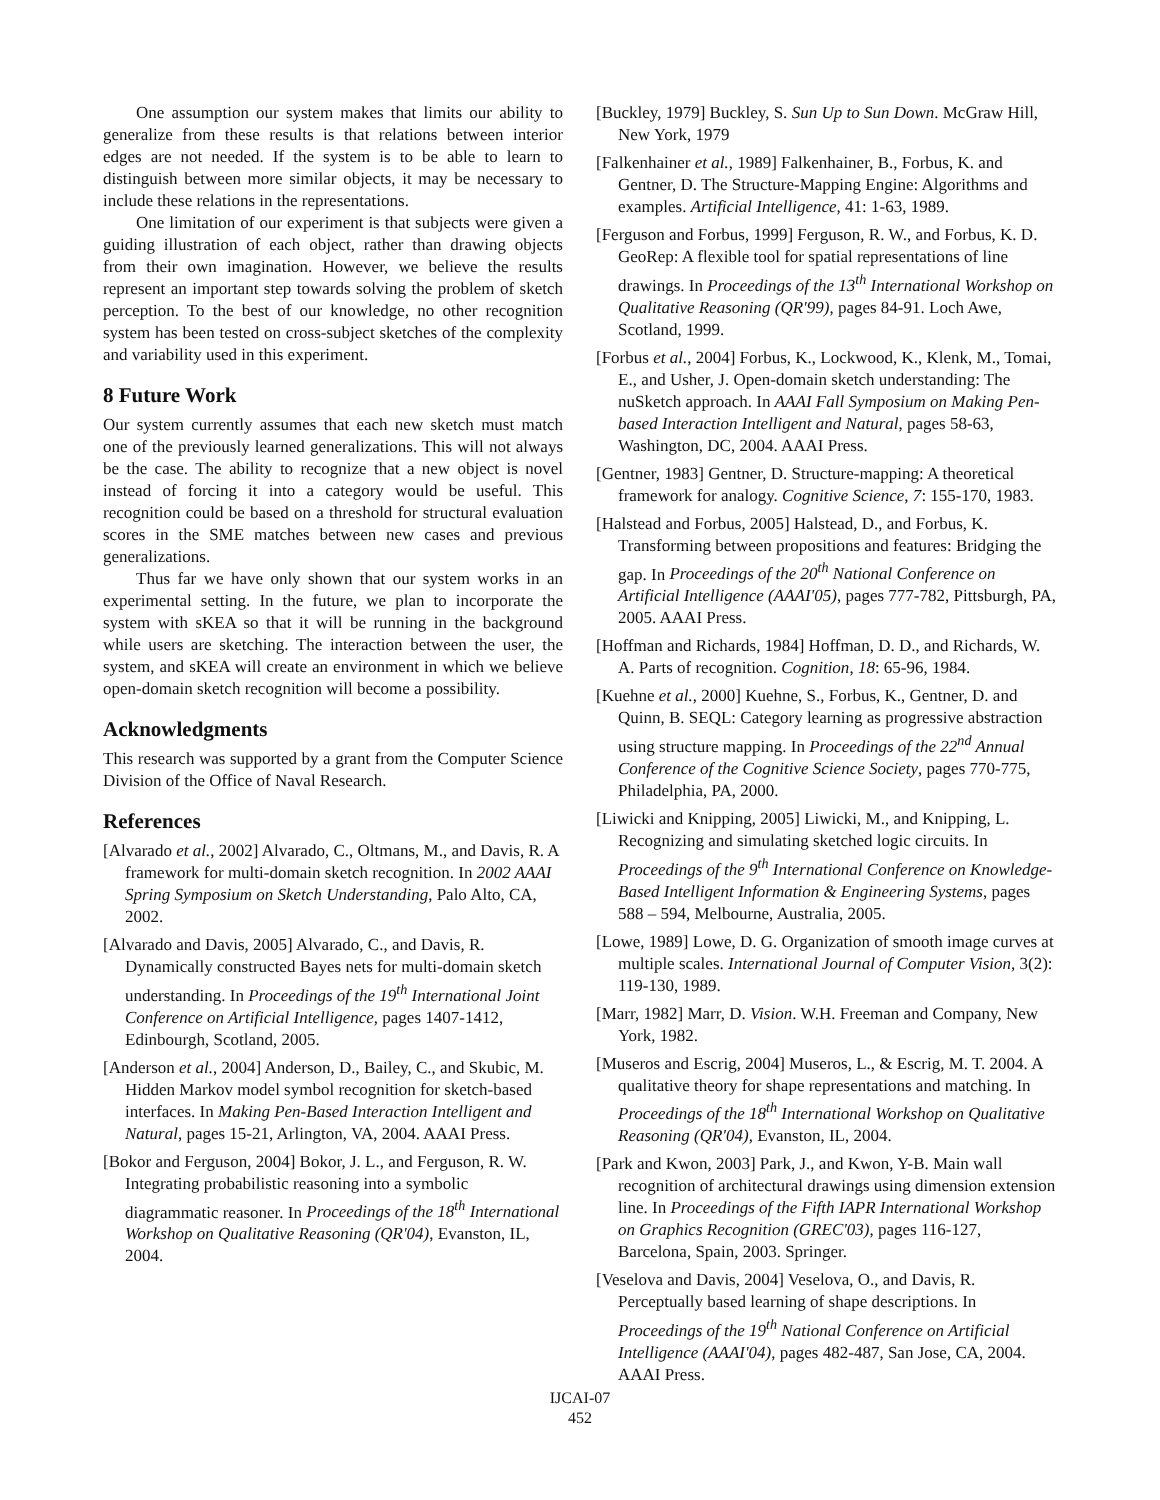One assumption our system makes that limits our ability to generalize from these results is that relations between interior edges are not needed. If the system is to be able to learn to distinguish between more similar objects, it may be necessary to include these relations in the representations.
One limitation of our experiment is that subjects were given a guiding illustration of each object, rather than drawing objects from their own imagination. However, we believe the results represent an important step towards solving the problem of sketch perception. To the best of our knowledge, no other recognition system has been tested on cross-subject sketches of the complexity and variability used in this experiment.
8 Future Work
Our system currently assumes that each new sketch must match one of the previously learned generalizations. This will not always be the case. The ability to recognize that a new object is novel instead of forcing it into a category would be useful. This recognition could be based on a threshold for structural evaluation scores in the SME matches between new cases and previous generalizations.
Thus far we have only shown that our system works in an experimental setting. In the future, we plan to incorporate the system with sKEA so that it will be running in the background while users are sketching. The interaction between the user, the system, and sKEA will create an environment in which we believe open-domain sketch recognition will become a possibility.
Acknowledgments
This research was supported by a grant from the Computer Science Division of the Office of Naval Research.
References
[Alvarado et al., 2002] Alvarado, C., Oltmans, M., and Davis, R. A framework for multi-domain sketch recognition. In 2002 AAAI Spring Symposium on Sketch Understanding, Palo Alto, CA, 2002.
[Alvarado and Davis, 2005] Alvarado, C., and Davis, R. Dynamically constructed Bayes nets for multi-domain sketch understanding. In Proceedings of the 19<sup>th</sup> International Joint Conference on Artificial Intelligence, pages 1407-1412, Edinbourgh, Scotland, 2005.
[Anderson et al., 2004] Anderson, D., Bailey, C., and Skubic, M. Hidden Markov model symbol recognition for sketch-based interfaces. In Making Pen-Based Interaction Intelligent and Natural, pages 15-21, Arlington, VA, 2004. AAAI Press.
[Bokor and Ferguson, 2004] Bokor, J. L., and Ferguson, R. W. Integrating probabilistic reasoning into a symbolic diagrammatic reasoner. In Proceedings of the 18<sup>th</sup> International Workshop on Qualitative Reasoning (QR'04), Evanston, IL, 2004.
[Buckley, 1979] Buckley, S. Sun Up to Sun Down. McGraw Hill, New York, 1979
[Falkenhainer et al., 1989] Falkenhainer, B., Forbus, K. and Gentner, D. The Structure-Mapping Engine: Algorithms and examples. Artificial Intelligence, 41: 1-63, 1989.
[Ferguson and Forbus, 1999] Ferguson, R. W., and Forbus, K. D. GeoRep: A flexible tool for spatial representations of line drawings. In Proceedings of the 13<sup>th</sup> International Workshop on Qualitative Reasoning (QR'99), pages 84-91. Loch Awe, Scotland, 1999.
[Forbus et al., 2004] Forbus, K., Lockwood, K., Klenk, M., Tomai, E., and Usher, J. Open-domain sketch understanding: The nuSketch approach. In AAAI Fall Symposium on Making Pen-based Interaction Intelligent and Natural, pages 58-63, Washington, DC, 2004. AAAI Press.
[Gentner, 1983] Gentner, D. Structure-mapping: A theoretical framework for analogy. Cognitive Science, 7: 155-170, 1983.
[Halstead and Forbus, 2005] Halstead, D., and Forbus, K. Transforming between propositions and features: Bridging the gap. In Proceedings of the 20<sup>th</sup> National Conference on Artificial Intelligence (AAAI'05), pages 777-782, Pittsburgh, PA, 2005. AAAI Press.
[Hoffman and Richards, 1984] Hoffman, D. D., and Richards, W. A. Parts of recognition. Cognition, 18: 65-96, 1984.
[Kuehne et al., 2000] Kuehne, S., Forbus, K., Gentner, D. and Quinn, B. SEQL: Category learning as progressive abstraction using structure mapping. In Proceedings of the 22<sup>nd</sup> Annual Conference of the Cognitive Science Society, pages 770-775, Philadelphia, PA, 2000.
[Liwicki and Knipping, 2005] Liwicki, M., and Knipping, L. Recognizing and simulating sketched logic circuits. In Proceedings of the 9<sup>th</sup> International Conference on Knowledge-Based Intelligent Information & Engineering Systems, pages 588 – 594, Melbourne, Australia, 2005.
[Lowe, 1989] Lowe, D. G. Organization of smooth image curves at multiple scales. International Journal of Computer Vision, 3(2): 119-130, 1989.
[Marr, 1982] Marr, D. Vision. W.H. Freeman and Company, New York, 1982.
[Museros and Escrig, 2004] Museros, L., & Escrig, M. T. 2004. A qualitative theory for shape representations and matching. In Proceedings of the 18<sup>th</sup> International Workshop on Qualitative Reasoning (QR'04), Evanston, IL, 2004.
[Park and Kwon, 2003] Park, J., and Kwon, Y-B. Main wall recognition of architectural drawings using dimension extension line. In Proceedings of the Fifth IAPR International Workshop on Graphics Recognition (GREC'03), pages 116-127, Barcelona, Spain, 2003. Springer.
[Veselova and Davis, 2004] Veselova, O., and Davis, R. Perceptually based learning of shape descriptions. In Proceedings of the 19<sup>th</sup> National Conference on Artificial Intelligence (AAAI'04), pages 482-487, San Jose, CA, 2004. AAAI Press.
IJCAI-07
452